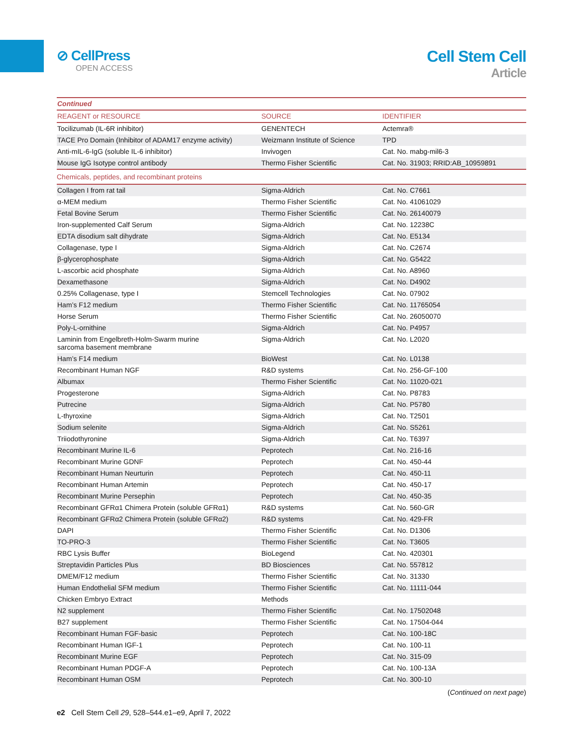⊘ CellPress
OPEN ACCESS
Cell Stem Cell
Article
| Continued | | |
| REAGENT or RESOURCE | SOURCE | IDENTIFIER |
| Tocilizumab (IL-6R inhibitor) | GENENTECH | Actemra® |
| TACE Pro Domain (Inhibitor of ADAM17 enzyme activity) | Weizmann Institute of Science | TPD |
| Anti-mIL-6-IgG (soluble IL-6 inhibitor) | Invivogen | Cat. No. mabg-mil6-3 |
| Mouse IgG Isotype control antibody | Thermo Fisher Scientific | Cat. No. 31903; RRID:AB_10959891 |
| Chemicals, peptides, and recombinant proteins | | |
| Collagen I from rat tail | Sigma-Aldrich | Cat. No. C7661 |
| α-MEM medium | Thermo Fisher Scientific | Cat. No. 41061029 |
| Fetal Bovine Serum | Thermo Fisher Scientific | Cat. No. 26140079 |
| Iron-supplemented Calf Serum | Sigma-Aldrich | Cat. No. 12238C |
| EDTA disodium salt dihydrate | Sigma-Aldrich | Cat. No. E5134 |
| Collagenase, type I | Sigma-Aldrich | Cat. No. C2674 |
| β-glycerophosphate | Sigma-Aldrich | Cat. No. G5422 |
| L-ascorbic acid phosphate | Sigma-Aldrich | Cat. No. A8960 |
| Dexamethasone | Sigma-Aldrich | Cat. No. D4902 |
| 0.25% Collagenase, type I | Stemcell Technologies | Cat. No. 07902 |
| Ham’s F12 medium | Thermo Fisher Scientific | Cat. No. 11765054 |
| Horse Serum | Thermo Fisher Scientific | Cat. No. 26050070 |
| Poly-L-ornithine | Sigma-Aldrich | Cat. No. P4957 |
| Laminin from Engelbreth-Holm-Swarm murine sarcoma basement membrane | Sigma-Aldrich | Cat. No. L2020 |
| Ham’s F14 medium | BioWest | Cat. No. L0138 |
| Recombinant Human NGF | R&D systems | Cat. No. 256-GF-100 |
| Albumax | Thermo Fisher Scientific | Cat. No. 11020-021 |
| Progesterone | Sigma-Aldrich | Cat. No. P8783 |
| Putrecine | Sigma-Aldrich | Cat. No. P5780 |
| L-thyroxine | Sigma-Aldrich | Cat. No. T2501 |
| Sodium selenite | Sigma-Aldrich | Cat. No. S5261 |
| Triiodothyronine | Sigma-Aldrich | Cat. No. T6397 |
| Recombinant Murine IL-6 | Peprotech | Cat. No. 216-16 |
| Recombinant Murine GDNF | Peprotech | Cat. No. 450-44 |
| Recombinant Human Neurturin | Peprotech | Cat. No. 450-11 |
| Recombinant Human Artemin | Peprotech | Cat. No. 450-17 |
| Recombinant Murine Persephin | Peprotech | Cat. No. 450-35 |
| Recombinant GFRα1 Chimera Protein (soluble GFRα1) | R&D systems | Cat. No. 560-GR |
| Recombinant GFRα2 Chimera Protein (soluble GFRα2) | R&D systems | Cat. No. 429-FR |
| DAPI | Thermo Fisher Scientific | Cat. No. D1306 |
| TO-PRO-3 | Thermo Fisher Scientific | Cat. No. T3605 |
| RBC Lysis Buffer | BioLegend | Cat. No. 420301 |
| Streptavidin Particles Plus | BD Biosciences | Cat. No. 557812 |
| DMEM/F12 medium | Thermo Fisher Scientific | Cat. No. 31330 |
| Human Endothelial SFM medium | Thermo Fisher Scientific | Cat. No. 11111-044 |
| Chicken Embryo Extract | Methods | |
| N2 supplement | Thermo Fisher Scientific | Cat. No. 17502048 |
| B27 supplement | Thermo Fisher Scientific | Cat. No. 17504-044 |
| Recombinant Human FGF-basic | Peprotech | Cat. No. 100-18C |
| Recombinant Human IGF-1 | Peprotech | Cat. No. 100-11 |
| Recombinant Murine EGF | Peprotech | Cat. No. 315-09 |
| Recombinant Human PDGF-A | Peprotech | Cat. No. 100-13A |
| Recombinant Human OSM | Peprotech | Cat. No. 300-10 |
(Continued on next page)
e2 Cell Stem Cell 29, 528–544.e1–e9, April 7, 2022